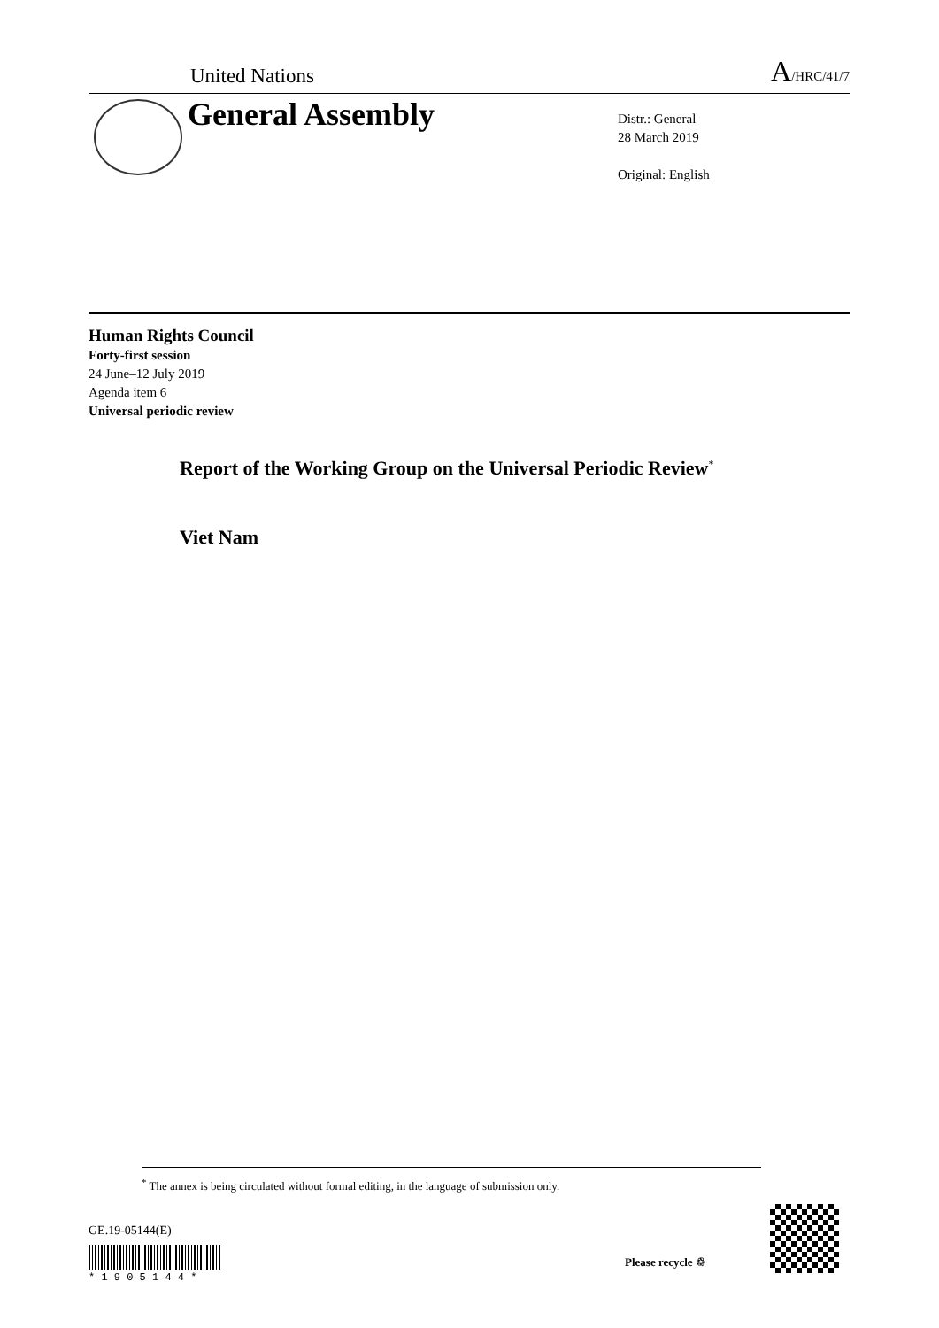United Nations A/HRC/41/7
General Assembly
Distr.: General
28 March 2019
Original: English
Human Rights Council
Forty-first session
24 June–12 July 2019
Agenda item 6
Universal periodic review
Report of the Working Group on the Universal Periodic Review<sup>*</sup>
Viet Nam
<sup>*</sup> The annex is being circulated without formal editing, in the language of submission only.
GE.19-05144(E) * 1 9 0 5 1 4 4 *
Please recycle ♲